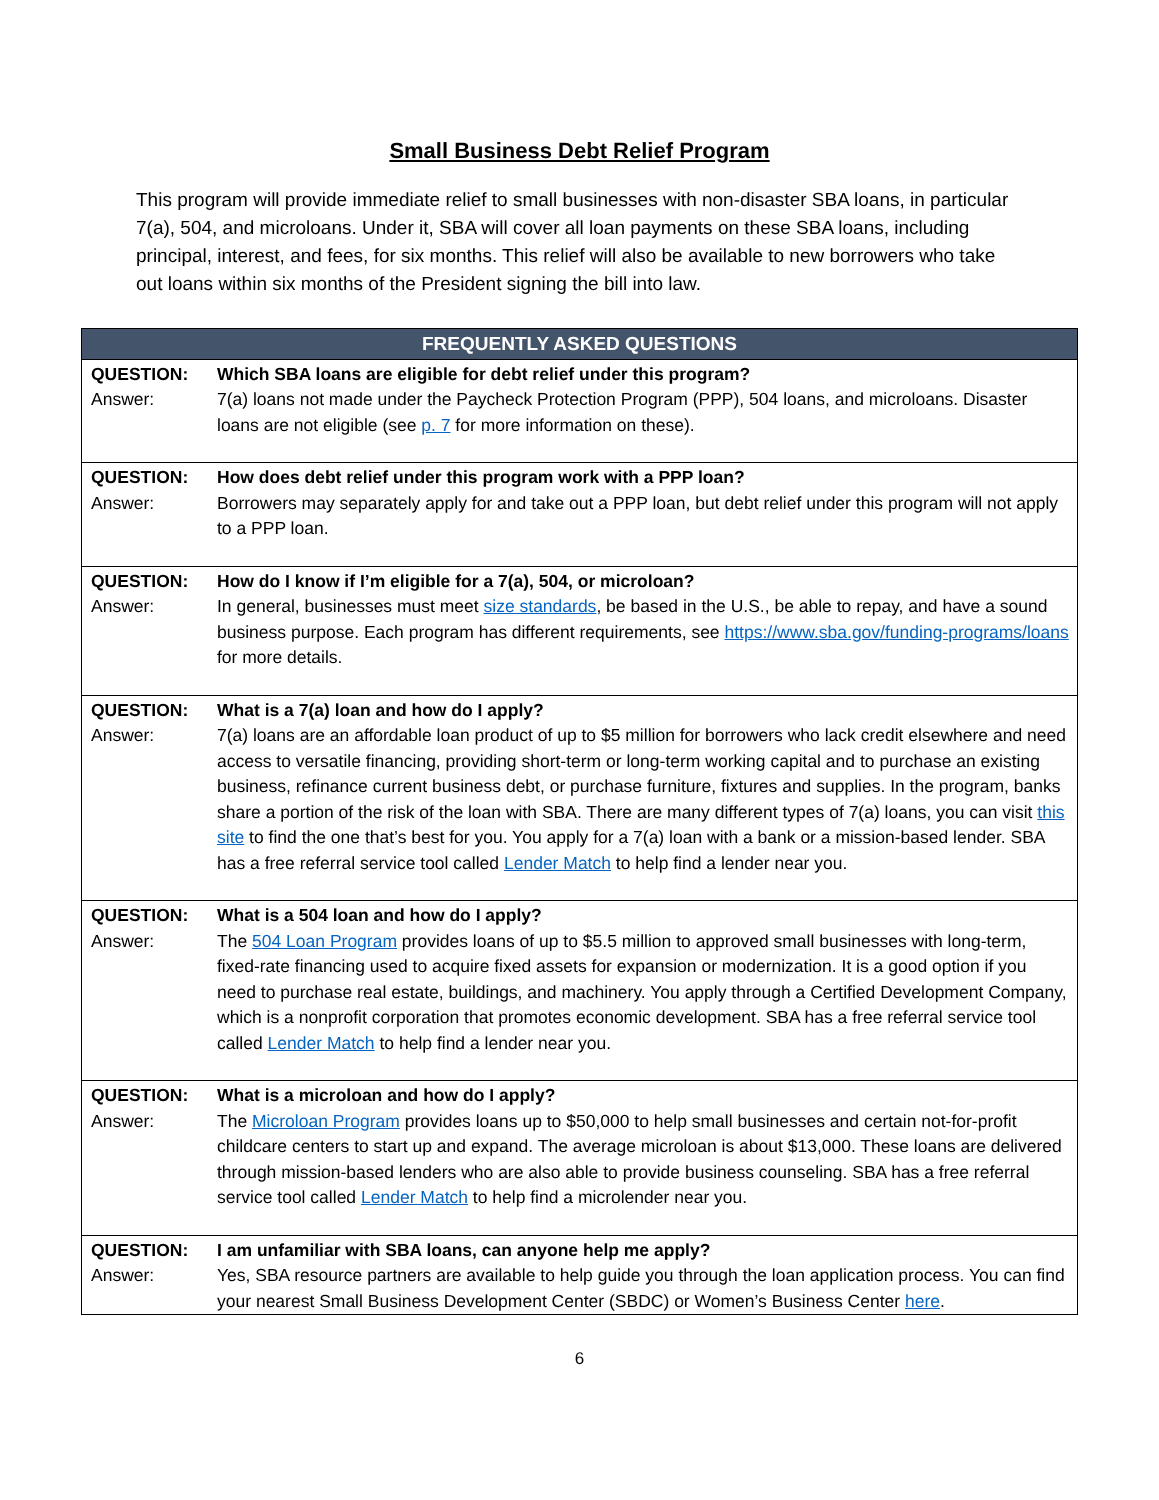Small Business Debt Relief Program
This program will provide immediate relief to small businesses with non-disaster SBA loans, in particular 7(a), 504, and microloans. Under it, SBA will cover all loan payments on these SBA loans, including principal, interest, and fees, for six months. This relief will also be available to new borrowers who take out loans within six months of the President signing the bill into law.
| FREQUENTLY ASKED QUESTIONS | |
| --- | --- |
| QUESTION: | Which SBA loans are eligible for debt relief under this program? |
| Answer: | 7(a) loans not made under the Paycheck Protection Program (PPP), 504 loans, and microloans. Disaster loans are not eligible (see p. 7 for more information on these). |
| QUESTION: | How does debt relief under this program work with a PPP loan? |
| Answer: | Borrowers may separately apply for and take out a PPP loan, but debt relief under this program will not apply to a PPP loan. |
| QUESTION: | How do I know if I’m eligible for a 7(a), 504, or microloan? |
| Answer: | In general, businesses must meet size standards , be based in the U.S., be able to repay, and have a sound business purpose. Each program has different requirements, see https://www.sba.gov/funding-programs/loans for more details. |
| QUESTION: | What is a 7(a) loan and how do I apply? |
| Answer: | 7(a) loans are an affordable loan product of up to $5 million for borrowers who lack credit elsewhere and need access to versatile financing, providing short-term or long-term working capital and to purchase an existing business, refinance current business debt, or purchase furniture, fixtures and supplies. In the program, banks share a portion of the risk of the loan with SBA. There are many different types of 7(a) loans, you can visit this site to find the one that’s best for you. You apply for a 7(a) loan with a bank or a mission-based lender. SBA has a free referral service tool called Lender Match to help find a lender near you. |
| QUESTION: | What is a 504 loan and how do I apply? |
| Answer: | The 504 Loan Program provides loans of up to $5.5 million to approved small businesses with long-term, fixed-rate financing used to acquire fixed assets for expansion or modernization. It is a good option if you need to purchase real estate, buildings, and machinery. You apply through a Certified Development Company, which is a nonprofit corporation that promotes economic development. SBA has a free referral service tool called Lender Match to help find a lender near you. |
| QUESTION: | What is a microloan and how do I apply? |
| Answer: | The Microloan Program provides loans up to $50,000 to help small businesses and certain not-for-profit childcare centers to start up and expand. The average microloan is about $13,000. These loans are delivered through mission-based lenders who are also able to provide business counseling. SBA has a free referral service tool called Lender Match to help find a microlender near you. |
| QUESTION: | I am unfamiliar with SBA loans, can anyone help me apply? |
| Answer: | Yes, SBA resource partners are available to help guide you through the loan application process. You can find your nearest Small Business Development Center (SBDC) or Women’s Business Center here . |
6